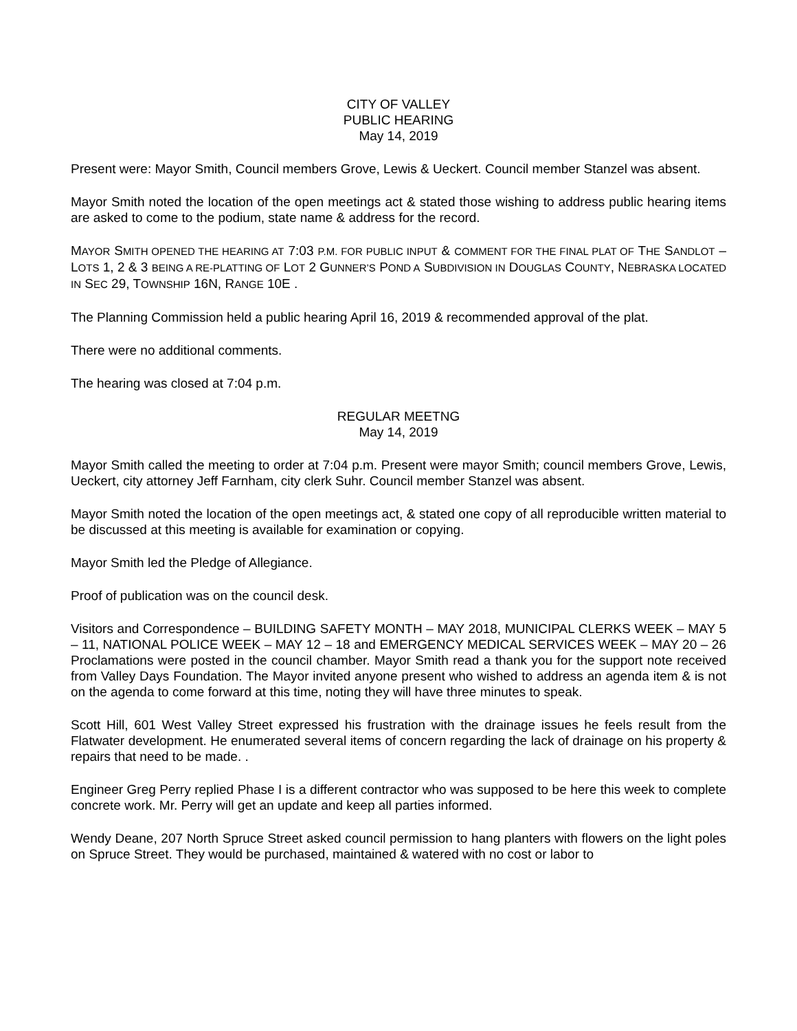CITY OF VALLEY
PUBLIC HEARING
May 14, 2019
Present were: Mayor Smith, Council members Grove, Lewis & Ueckert. Council member Stanzel was absent.
Mayor Smith noted the location of the open meetings act & stated those wishing to address public hearing items are asked to come to the podium, state name & address for the record.
MAYOR SMITH OPENED THE HEARING AT 7:03 P.M. FOR PUBLIC INPUT & COMMENT FOR THE FINAL PLAT OF THE SANDLOT – LOTS 1, 2 & 3 BEING A RE-PLATTING OF LOT 2 GUNNER’S POND A SUBDIVISION IN DOUGLAS COUNTY, NEBRASKA LOCATED IN SEC 29, TOWNSHIP 16N, RANGE 10E .
The Planning Commission held a public hearing April 16, 2019 & recommended approval of the plat.
There were no additional comments.
The hearing was closed at 7:04 p.m.
REGULAR MEETNG
May 14, 2019
Mayor Smith called the meeting to order at 7:04 p.m. Present were mayor Smith; council members Grove, Lewis, Ueckert, city attorney Jeff Farnham, city clerk Suhr. Council member Stanzel was absent.
Mayor Smith noted the location of the open meetings act, & stated one copy of all reproducible written material to be discussed at this meeting is available for examination or copying.
Mayor Smith led the Pledge of Allegiance.
Proof of publication was on the council desk.
Visitors and Correspondence – BUILDING SAFETY MONTH – MAY 2018, MUNICIPAL CLERKS WEEK – MAY 5 – 11, NATIONAL POLICE WEEK – MAY 12 – 18 and EMERGENCY MEDICAL SERVICES WEEK – MAY 20 – 26 Proclamations were posted in the council chamber. Mayor Smith read a thank you for the support note received from Valley Days Foundation. The Mayor invited anyone present who wished to address an agenda item & is not on the agenda to come forward at this time, noting they will have three minutes to speak.
Scott Hill, 601 West Valley Street expressed his frustration with the drainage issues he feels result from the Flatwater development. He enumerated several items of concern regarding the lack of drainage on his property & repairs that need to be made. .
Engineer Greg Perry replied Phase I is a different contractor who was supposed to be here this week to complete concrete work. Mr. Perry will get an update and keep all parties informed.
Wendy Deane, 207 North Spruce Street asked council permission to hang planters with flowers on the light poles on Spruce Street. They would be purchased, maintained & watered with no cost or labor to